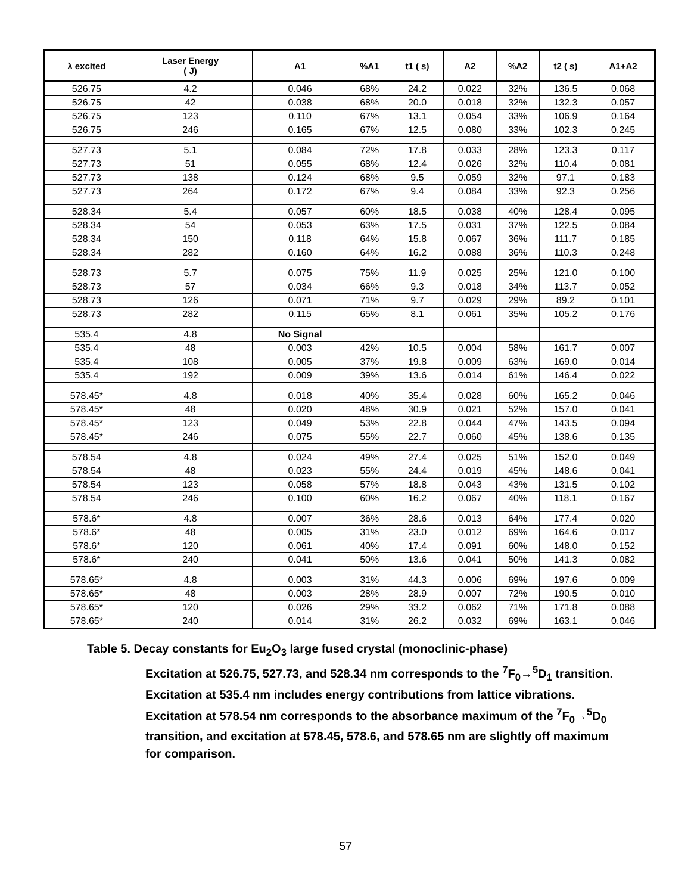| λ excited | Laser Energy ( J) | A1 | %A1 | t1 ( s) | A2 | %A2 | t2 ( s) | A1+A2 |
| --- | --- | --- | --- | --- | --- | --- | --- | --- |
| 526.75 | 4.2 | 0.046 | 68% | 24.2 | 0.022 | 32% | 136.5 | 0.068 |
| 526.75 | 42 | 0.038 | 68% | 20.0 | 0.018 | 32% | 132.3 | 0.057 |
| 526.75 | 123 | 0.110 | 67% | 13.1 | 0.054 | 33% | 106.9 | 0.164 |
| 526.75 | 246 | 0.165 | 67% | 12.5 | 0.080 | 33% | 102.3 | 0.245 |
| 527.73 | 5.1 | 0.084 | 72% | 17.8 | 0.033 | 28% | 123.3 | 0.117 |
| 527.73 | 51 | 0.055 | 68% | 12.4 | 0.026 | 32% | 110.4 | 0.081 |
| 527.73 | 138 | 0.124 | 68% | 9.5 | 0.059 | 32% | 97.1 | 0.183 |
| 527.73 | 264 | 0.172 | 67% | 9.4 | 0.084 | 33% | 92.3 | 0.256 |
| 528.34 | 5.4 | 0.057 | 60% | 18.5 | 0.038 | 40% | 128.4 | 0.095 |
| 528.34 | 54 | 0.053 | 63% | 17.5 | 0.031 | 37% | 122.5 | 0.084 |
| 528.34 | 150 | 0.118 | 64% | 15.8 | 0.067 | 36% | 111.7 | 0.185 |
| 528.34 | 282 | 0.160 | 64% | 16.2 | 0.088 | 36% | 110.3 | 0.248 |
| 528.73 | 5.7 | 0.075 | 75% | 11.9 | 0.025 | 25% | 121.0 | 0.100 |
| 528.73 | 57 | 0.034 | 66% | 9.3 | 0.018 | 34% | 113.7 | 0.052 |
| 528.73 | 126 | 0.071 | 71% | 9.7 | 0.029 | 29% | 89.2 | 0.101 |
| 528.73 | 282 | 0.115 | 65% | 8.1 | 0.061 | 35% | 105.2 | 0.176 |
| 535.4 | 4.8 | No Signal | | | | | | |
| 535.4 | 48 | 0.003 | 42% | 10.5 | 0.004 | 58% | 161.7 | 0.007 |
| 535.4 | 108 | 0.005 | 37% | 19.8 | 0.009 | 63% | 169.0 | 0.014 |
| 535.4 | 192 | 0.009 | 39% | 13.6 | 0.014 | 61% | 146.4 | 0.022 |
| 578.45* | 4.8 | 0.018 | 40% | 35.4 | 0.028 | 60% | 165.2 | 0.046 |
| 578.45* | 48 | 0.020 | 48% | 30.9 | 0.021 | 52% | 157.0 | 0.041 |
| 578.45* | 123 | 0.049 | 53% | 22.8 | 0.044 | 47% | 143.5 | 0.094 |
| 578.45* | 246 | 0.075 | 55% | 22.7 | 0.060 | 45% | 138.6 | 0.135 |
| 578.54 | 4.8 | 0.024 | 49% | 27.4 | 0.025 | 51% | 152.0 | 0.049 |
| 578.54 | 48 | 0.023 | 55% | 24.4 | 0.019 | 45% | 148.6 | 0.041 |
| 578.54 | 123 | 0.058 | 57% | 18.8 | 0.043 | 43% | 131.5 | 0.102 |
| 578.54 | 246 | 0.100 | 60% | 16.2 | 0.067 | 40% | 118.1 | 0.167 |
| 578.6* | 4.8 | 0.007 | 36% | 28.6 | 0.013 | 64% | 177.4 | 0.020 |
| 578.6* | 48 | 0.005 | 31% | 23.0 | 0.012 | 69% | 164.6 | 0.017 |
| 578.6* | 120 | 0.061 | 40% | 17.4 | 0.091 | 60% | 148.0 | 0.152 |
| 578.6* | 240 | 0.041 | 50% | 13.6 | 0.041 | 50% | 141.3 | 0.082 |
| 578.65* | 4.8 | 0.003 | 31% | 44.3 | 0.006 | 69% | 197.6 | 0.009 |
| 578.65* | 48 | 0.003 | 28% | 28.9 | 0.007 | 72% | 190.5 | 0.010 |
| 578.65* | 120 | 0.026 | 29% | 33.2 | 0.062 | 71% | 171.8 | 0.088 |
| 578.65* | 240 | 0.014 | 31% | 26.2 | 0.032 | 69% | 163.1 | 0.046 |
Table 5. Decay constants for Eu<sub>2</sub>O<sub>3</sub> large fused crystal (monoclinic-phase)
Excitation at 526.75, 527.73, and 528.34 nm corresponds to the <sup>7</sup>F<sub>0</sub>→<sup>5</sup>D<sub>1</sub> transition. Excitation at 535.4 nm includes energy contributions from lattice vibrations. Excitation at 578.54 nm corresponds to the absorbance maximum of the <sup>7</sup>F<sub>0</sub>→<sup>5</sup>D<sub>0</sub> transition, and excitation at 578.45, 578.6, and 578.65 nm are slightly off maximum for comparison.
57